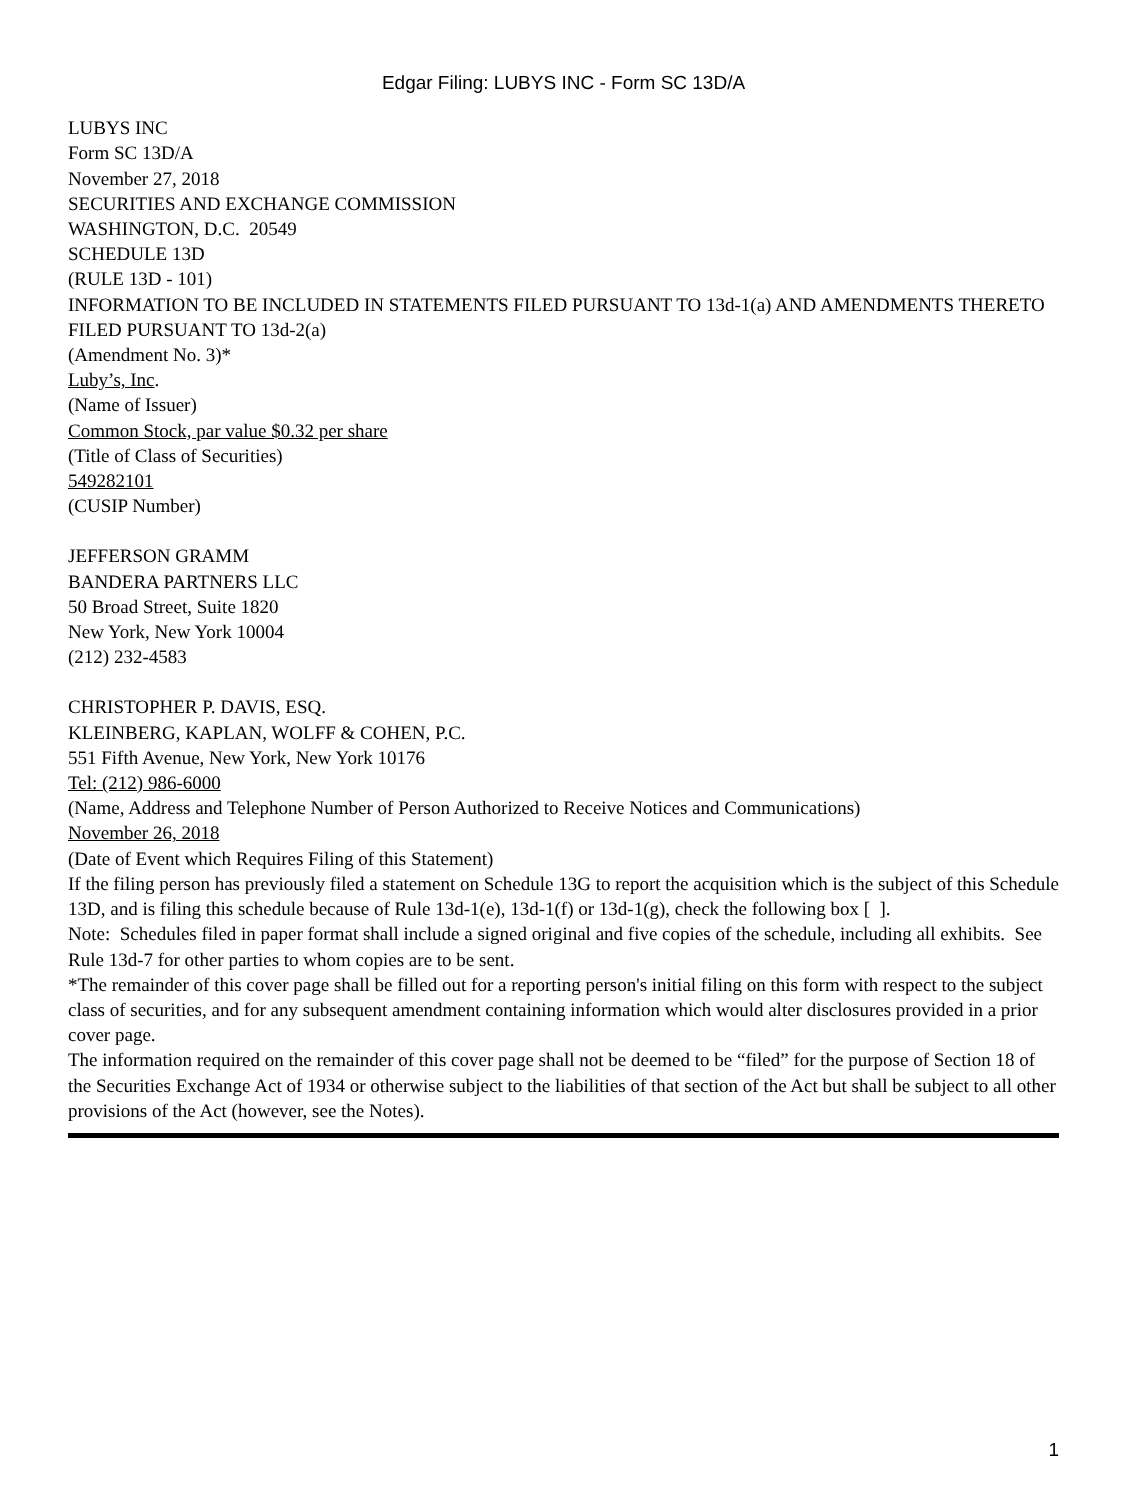Edgar Filing: LUBYS INC - Form SC 13D/A
LUBYS INC
Form SC 13D/A
November 27, 2018
SECURITIES AND EXCHANGE COMMISSION
WASHINGTON, D.C. 20549
SCHEDULE 13D
(RULE 13D - 101)
INFORMATION TO BE INCLUDED IN STATEMENTS FILED PURSUANT TO 13d-1(a) AND AMENDMENTS THERETO FILED PURSUANT TO 13d-2(a)
(Amendment No. 3)*
Luby’s, Inc.
(Name of Issuer)
Common Stock, par value $0.32 per share
(Title of Class of Securities)
549282101
(CUSIP Number)
JEFFERSON GRAMM
BANDERA PARTNERS LLC
50 Broad Street, Suite 1820
New York, New York 10004
(212) 232-4583
CHRISTOPHER P. DAVIS, ESQ.
KLEINBERG, KAPLAN, WOLFF & COHEN, P.C.
551 Fifth Avenue, New York, New York 10176
Tel: (212) 986-6000
(Name, Address and Telephone Number of Person Authorized to Receive Notices and Communications)
November 26, 2018
(Date of Event which Requires Filing of this Statement)
If the filing person has previously filed a statement on Schedule 13G to report the acquisition which is the subject of this Schedule 13D, and is filing this schedule because of Rule 13d-1(e), 13d-1(f) or 13d-1(g), check the following box [ ].
Note: Schedules filed in paper format shall include a signed original and five copies of the schedule, including all exhibits. See Rule 13d-7 for other parties to whom copies are to be sent.
*The remainder of this cover page shall be filled out for a reporting person's initial filing on this form with respect to the subject class of securities, and for any subsequent amendment containing information which would alter disclosures provided in a prior cover page.
The information required on the remainder of this cover page shall not be deemed to be “filed” for the purpose of Section 18 of the Securities Exchange Act of 1934 or otherwise subject to the liabilities of that section of the Act but shall be subject to all other provisions of the Act (however, see the Notes).
1